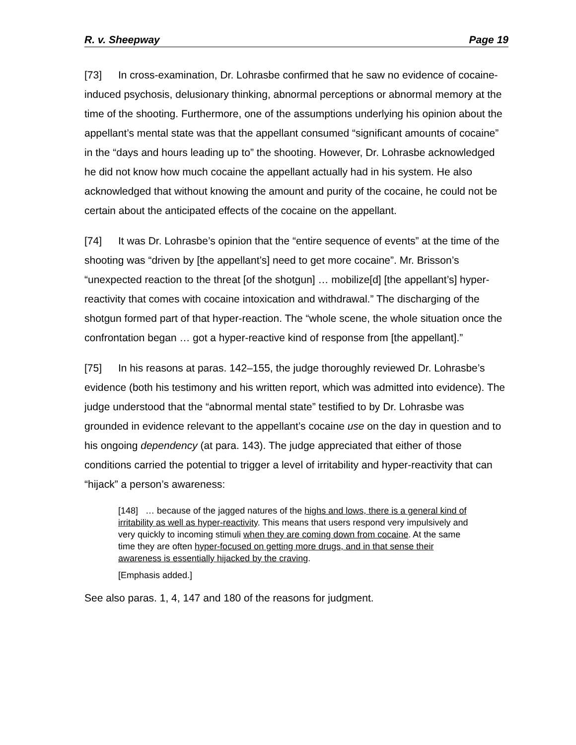R. v. Sheepway Page 19
[73] In cross-examination, Dr. Lohrasbe confirmed that he saw no evidence of cocaine-induced psychosis, delusionary thinking, abnormal perceptions or abnormal memory at the time of the shooting. Furthermore, one of the assumptions underlying his opinion about the appellant’s mental state was that the appellant consumed “significant amounts of cocaine” in the “days and hours leading up to” the shooting. However, Dr. Lohrasbe acknowledged he did not know how much cocaine the appellant actually had in his system. He also acknowledged that without knowing the amount and purity of the cocaine, he could not be certain about the anticipated effects of the cocaine on the appellant.
[74] It was Dr. Lohrasbe’s opinion that the “entire sequence of events” at the time of the shooting was “driven by [the appellant’s] need to get more cocaine”. Mr. Brisson’s “unexpected reaction to the threat [of the shotgun] … mobilize[d] [the appellant’s] hyper-reactivity that comes with cocaine intoxication and withdrawal.” The discharging of the shotgun formed part of that hyper-reaction. The “whole scene, the whole situation once the confrontation began … got a hyper-reactive kind of response from [the appellant].”
[75] In his reasons at paras. 142–155, the judge thoroughly reviewed Dr. Lohrasbe’s evidence (both his testimony and his written report, which was admitted into evidence). The judge understood that the “abnormal mental state” testified to by Dr. Lohrasbe was grounded in evidence relevant to the appellant’s cocaine use on the day in question and to his ongoing dependency (at para. 143). The judge appreciated that either of those conditions carried the potential to trigger a level of irritability and hyper-reactivity that can “hijack” a person’s awareness:
[148] … because of the jagged natures of the highs and lows, there is a general kind of irritability as well as hyper-reactivity. This means that users respond very impulsively and very quickly to incoming stimuli when they are coming down from cocaine. At the same time they are often hyper-focused on getting more drugs, and in that sense their awareness is essentially hijacked by the craving.
[Emphasis added.]
See also paras. 1, 4, 147 and 180 of the reasons for judgment.